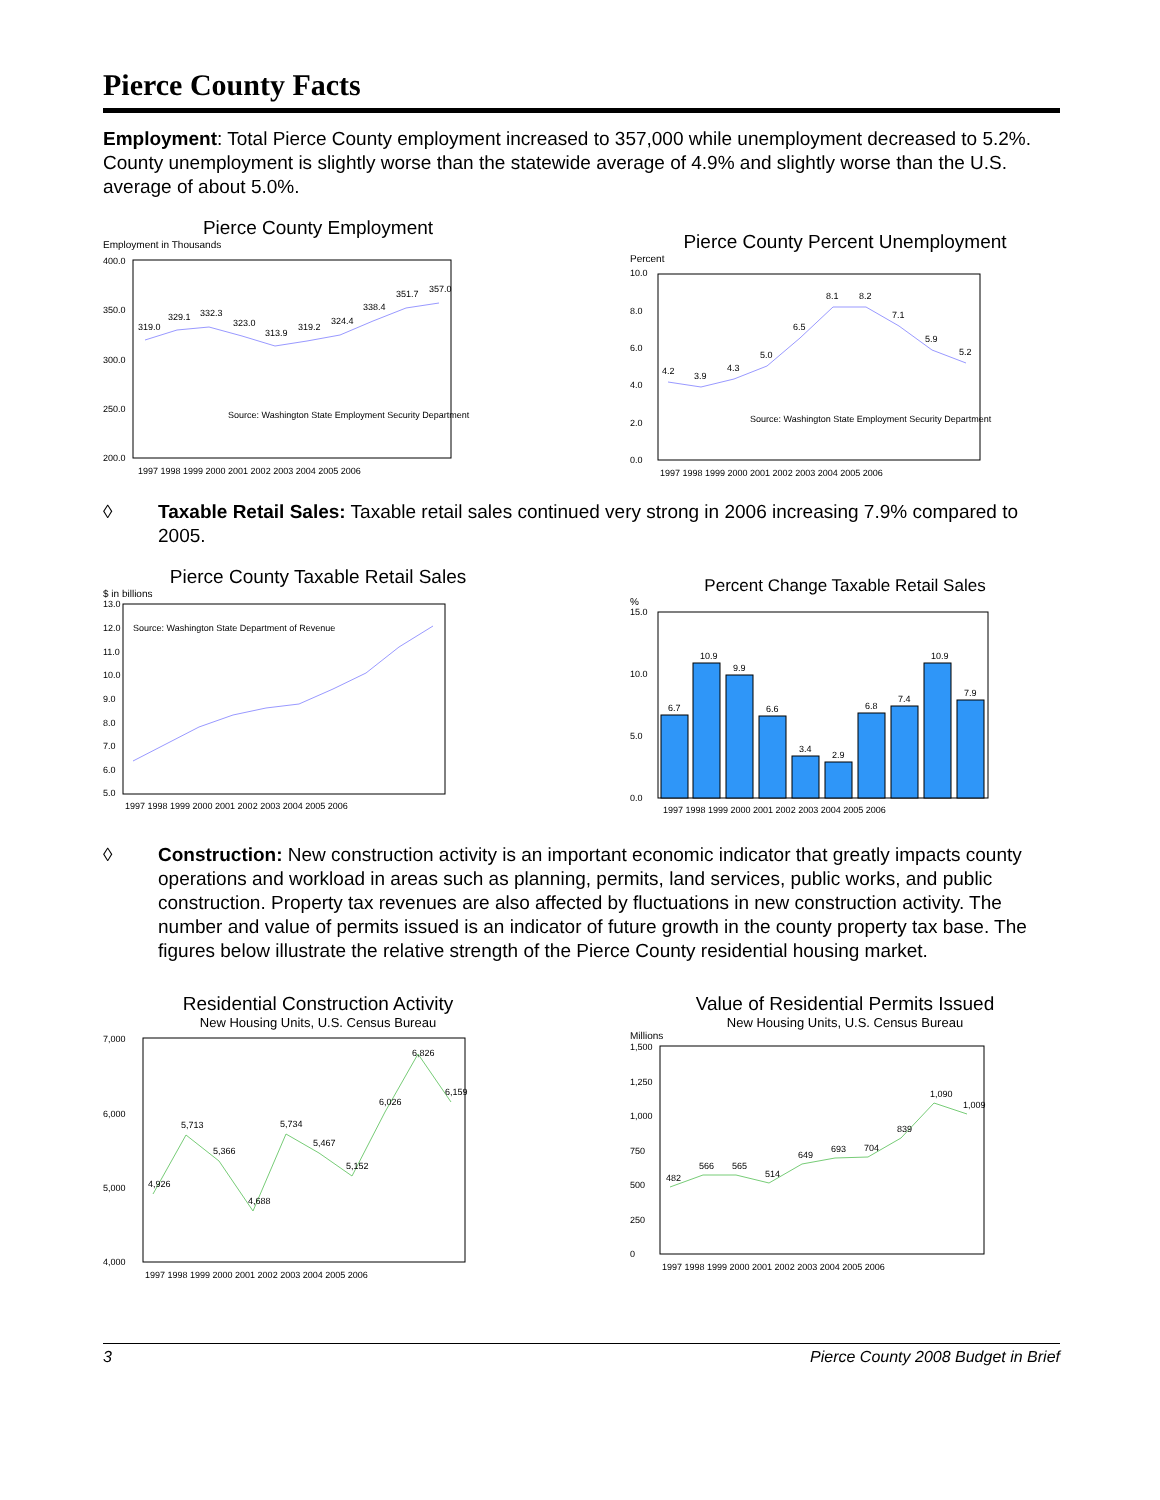Pierce County Facts
Employment: Total Pierce County employment increased to 357,000 while unemployment decreased to 5.2%. County unemployment is slightly worse than the statewide average of 4.9% and slightly worse than the U.S. average of about 5.0%.
Pierce County Employment
Employment in Thousands
400.0
350.0
300.0
250.0
200.0
Source: Washington State Employment Security Department
1997 1998 1999 2000 2001 2002 2003 2004 2005 2006
319.0
329.1
332.3
323.0
313.9
319.2
324.4
338.4
351.7
357.0
Pierce County Percent Unemployment
Percent
10.0
8.0
6.0
4.0
2.0
0.0
Source: Washington State Employment Security Department
1997 1998 1999 2000 2001 2002 2003 2004 2005 2006
4.2
3.9
4.3
5.0
6.5
8.1
8.2
7.1
5.9
5.2
◊ Taxable Retail Sales: Taxable retail sales continued very strong in 2006 increasing 7.9% compared to 2005.
Pierce County Taxable Retail Sales
$ in billions
13.0
12.0
11.0
10.0
9.0
8.0
7.0
6.0
5.0
Source: Washington State Department of Revenue
1997 1998 1999 2000 2001 2002 2003 2004 2005 2006
Percent Change Taxable Retail Sales
%
15.0
10.0
5.0
0.0
6.7
10.9
9.9
6.6
3.4
2.9
6.8
7.4
10.9
7.9
1997 1998 1999 2000 2001 2002 2003 2004 2005 2006
◊ Construction: New construction activity is an important economic indicator that greatly impacts county operations and workload in areas such as planning, permits, land services, public works, and public construction. Property tax revenues are also affected by fluctuations in new construction activity. The number and value of permits issued is an indicator of future growth in the county property tax base. The figures below illustrate the relative strength of the Pierce County residential housing market.
Residential Construction Activity
New Housing Units, U.S. Census Bureau
7,000
6,000
5,000
4,000
1997 1998 1999 2000 2001 2002 2003 2004 2005 2006
4,926
5,713
5,366
4,688
5,734
5,467
5,152
6,026
6,826
6,159
Value of Residential Permits Issued
New Housing Units, U.S. Census Bureau
Millions
1,500
1,250
1,000
750
500
250
0
1997 1998 1999 2000 2001 2002 2003 2004 2005 2006
482
566
565
514
649
693
704
839
1,090
1,009
3 Pierce County 2008 Budget in Brief